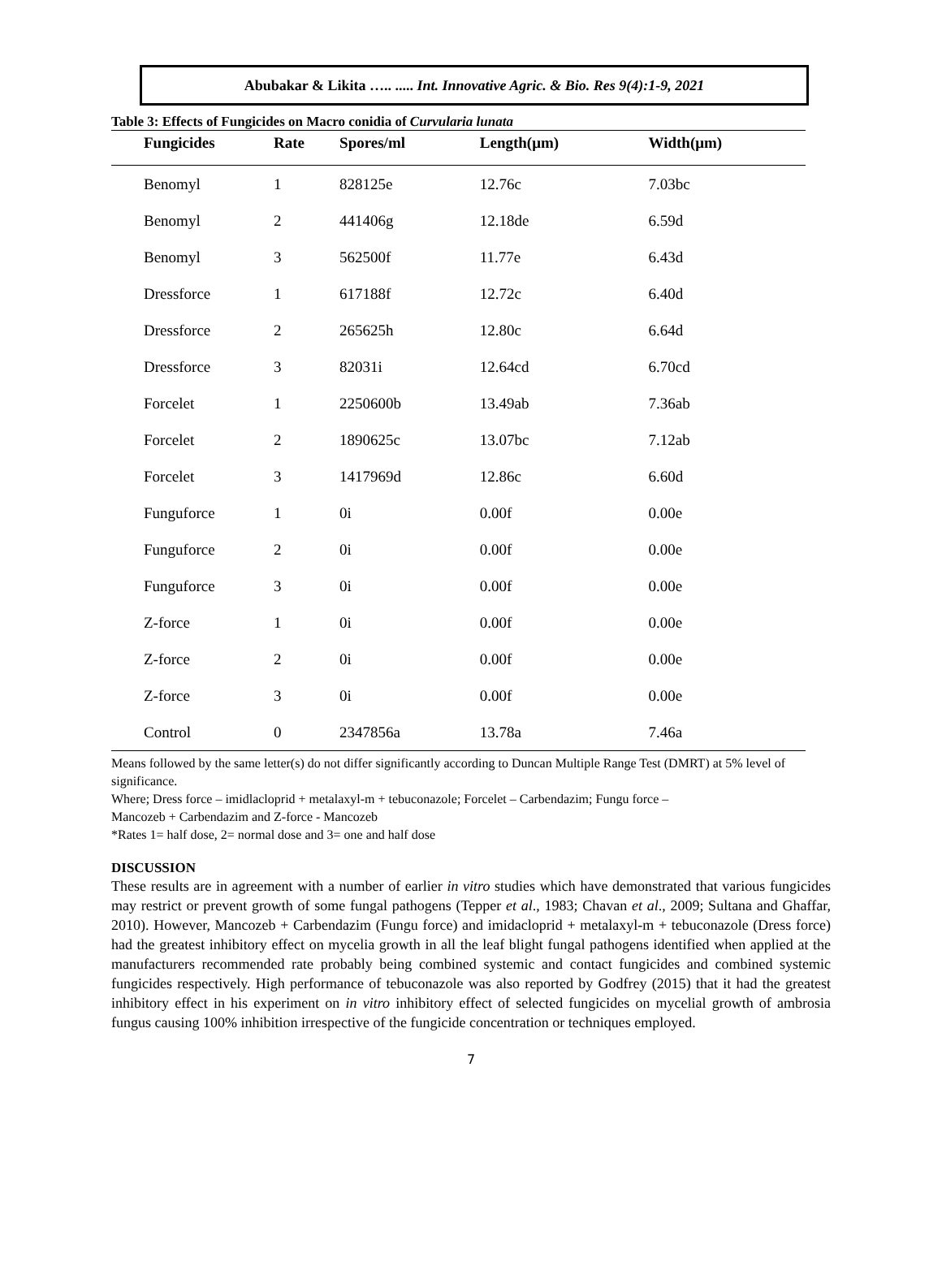Abubakar & Likita ….. ..... Int. Innovative Agric. & Bio. Res 9(4):1-9, 2021
Table 3: Effects of Fungicides on Macro conidia of Curvularia lunata
| Fungicides | Rate | Spores/ml | Length(μm) | Width(μm) |
| --- | --- | --- | --- | --- |
| Benomyl | 1 | 828125e | 12.76c | 7.03bc |
| Benomyl | 2 | 441406g | 12.18de | 6.59d |
| Benomyl | 3 | 562500f | 11.77e | 6.43d |
| Dressforce | 1 | 617188f | 12.72c | 6.40d |
| Dressforce | 2 | 265625h | 12.80c | 6.64d |
| Dressforce | 3 | 82031i | 12.64cd | 6.70cd |
| Forcelet | 1 | 2250600b | 13.49ab | 7.36ab |
| Forcelet | 2 | 1890625c | 13.07bc | 7.12ab |
| Forcelet | 3 | 1417969d | 12.86c | 6.60d |
| Funguforce | 1 | 0i | 0.00f | 0.00e |
| Funguforce | 2 | 0i | 0.00f | 0.00e |
| Funguforce | 3 | 0i | 0.00f | 0.00e |
| Z-force | 1 | 0i | 0.00f | 0.00e |
| Z-force | 2 | 0i | 0.00f | 0.00e |
| Z-force | 3 | 0i | 0.00f | 0.00e |
| Control | 0 | 2347856a | 13.78a | 7.46a |
Means followed by the same letter(s) do not differ significantly according to Duncan Multiple Range Test (DMRT) at 5% level of significance.
Where; Dress force – imidlacloprid + metalaxyl-m + tebuconazole; Forcelet – Carbendazim; Fungu force –
Mancozeb + Carbendazim and Z-force - Mancozeb
*Rates 1= half dose, 2= normal dose and 3= one and half dose
DISCUSSION
These results are in agreement with a number of earlier in vitro studies which have demonstrated that various fungicides may restrict or prevent growth of some fungal pathogens (Tepper et al., 1983; Chavan et al., 2009; Sultana and Ghaffar, 2010). However, Mancozeb + Carbendazim (Fungu force) and imidacloprid + metalaxyl-m + tebuconazole (Dress force) had the greatest inhibitory effect on mycelia growth in all the leaf blight fungal pathogens identified when applied at the manufacturers recommended rate probably being combined systemic and contact fungicides and combined systemic fungicides respectively. High performance of tebuconazole was also reported by Godfrey (2015) that it had the greatest inhibitory effect in his experiment on in vitro inhibitory effect of selected fungicides on mycelial growth of ambrosia fungus causing 100% inhibition irrespective of the fungicide concentration or techniques employed.
7